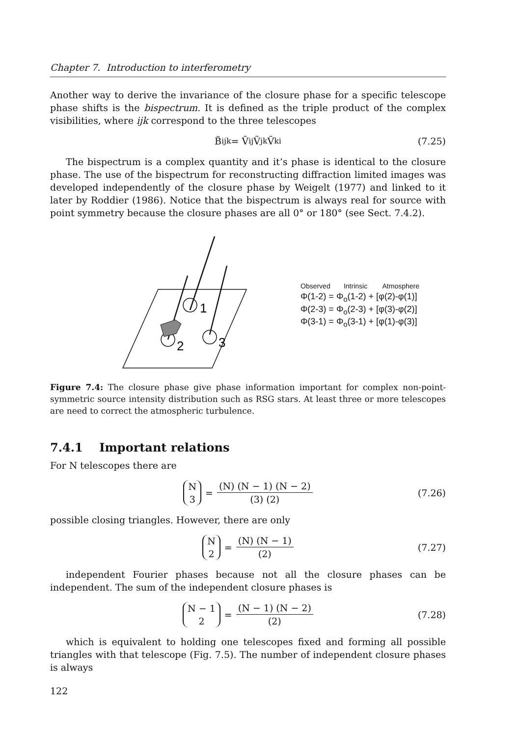Chapter 7. Introduction to interferometry
Another way to derive the invariance of the closure phase for a specific telescope phase shifts is the bispectrum. It is defined as the triple product of the complex visibilities, where ijk correspond to the three telescopes
B̃<sub>ijk</sub> = Ṽ<sub>ij</sub>Ṽ<sub>jk</sub>Ṽ<sub>ki</sub> (7.25)
The bispectrum is a complex quantity and it’s phase is identical to the closure phase. The use of the bispectrum for reconstructing diffraction limited images was developed independently of the closure phase by Weigelt (1977) and linked to it later by Roddier (1986). Notice that the bispectrum is always real for source with point symmetry because the closure phases are all 0° or 180° (see Sect. 7.4.2).
1
2
3
Observed Intrinsic Atmosphere
Φ(1-2) = Φ<sub>o</sub>(1-2) + [φ(2)-φ(1)]
Φ(2-3) = Φ<sub>o</sub>(2-3) + [φ(3)-φ(2)]
Φ(3-1) = Φ<sub>o</sub>(3-1) + [φ(1)-φ(3)]
Figure 7.4: The closure phase give phase information important for complex non-point-symmetric source intensity distribution such as RSG stars. At least three or more telescopes are need to correct the atmospheric turbulence.
7.4.1 Important relations
For N telescopes there are
N 3 = (N) (N − 1) (N − 2) (3) (2) (7.26)
possible closing triangles. However, there are only
N 2 = (N) (N − 1) (2) (7.27)
independent Fourier phases because not all the closure phases can be independent. The sum of the independent closure phases is
N − 1 2 = (N − 1) (N − 2) (2) (7.28)
which is equivalent to holding one telescopes fixed and forming all possible triangles with that telescope (Fig. 7.5). The number of independent closure phases is always
122